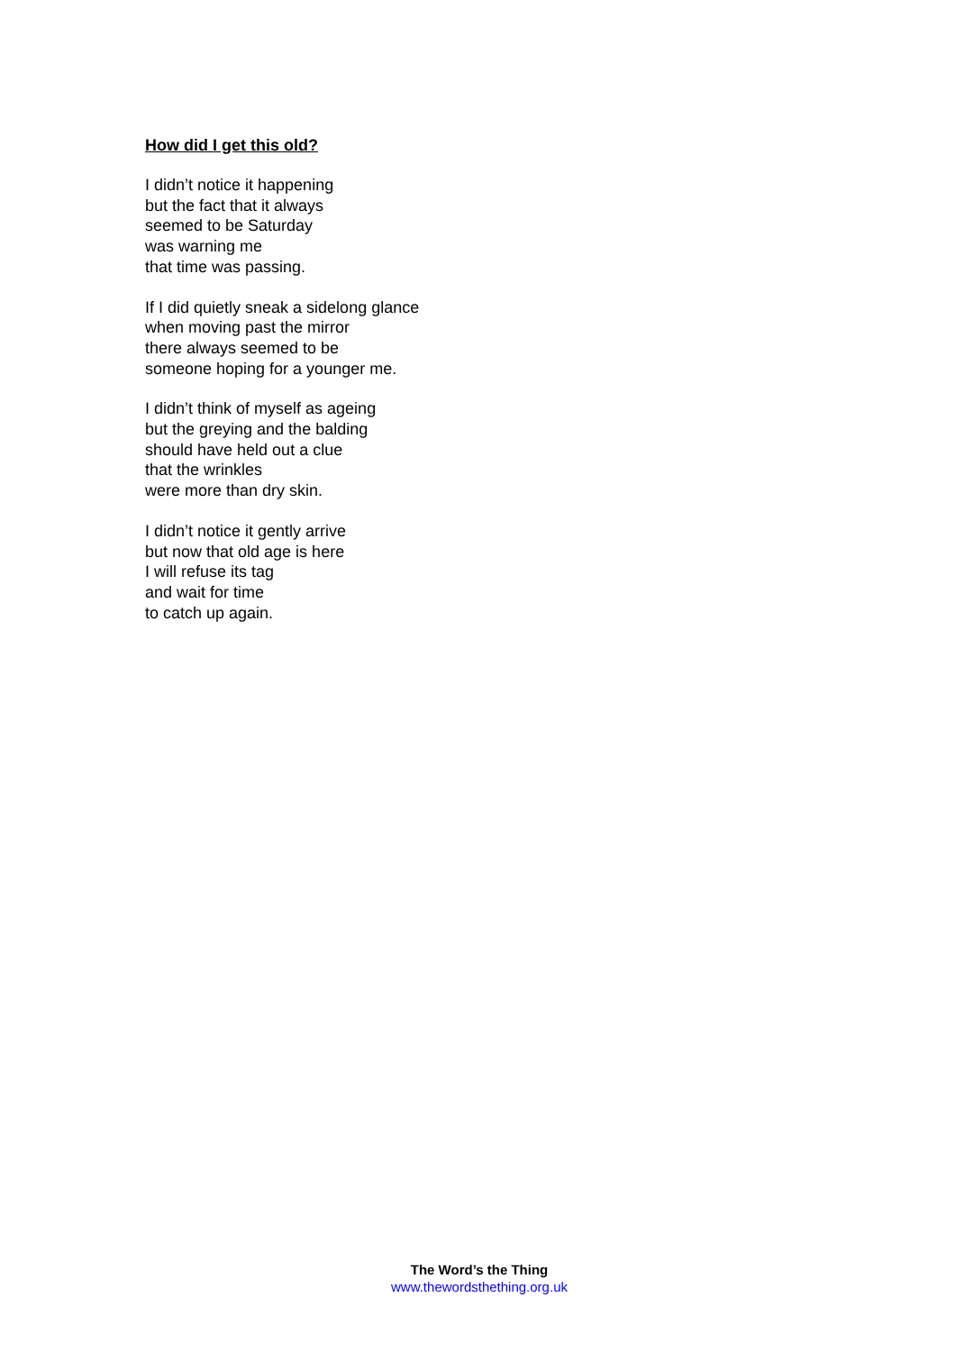How did I get this old?
I didn’t notice it happening
but the fact that it always
seemed to be Saturday
was warning me
that time was passing.
If I did quietly sneak a sidelong glance
when moving past the mirror
there always seemed to be
someone hoping for a younger me.
I didn’t think of myself as ageing
but the greying and the balding
should have held out a clue
that the wrinkles
were more than dry skin.
I didn’t notice it gently arrive
but now that old age is here
I will refuse its tag
and wait for time
to catch up again.
The Word’s the Thing
www.thewordsthething.org.uk